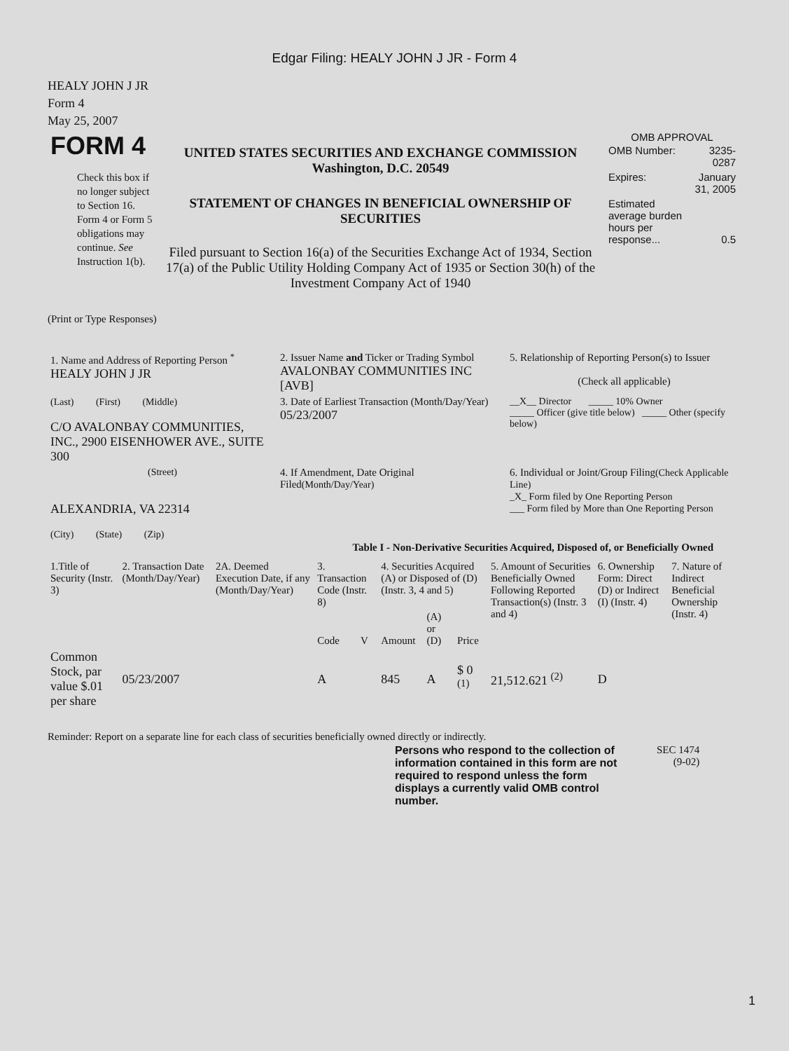Edgar Filing: HEALY JOHN J JR - Form 4
HEALY JOHN J JR
Form 4
May 25, 2007
| FORM 4 Check this box if no longer subject to Section 16. Form 4 or Form 5 obligations may continue. See Instruction 1(b). | UNITED STATES SECURITIES AND EXCHANGE COMMISSION Washington, D.C. 20549 STATEMENT OF CHANGES IN BENEFICIAL OWNERSHIP OF SECURITIES Filed pursuant to Section 16(a) of the Securities Exchange Act of 1934, Section 17(a) of the Public Utility Holding Company Act of 1935 or Section 30(h) of the Investment Company Act of 1940 | OMB APPROVAL / OMB Number: / 3235-0287 / / Expires: / January 31, 2005 / / Estimated average burden hours per response... / 0.5 / |
(Print or Type Responses)
| 1. Name and Address of Reporting Person <sup>*</sup> HEALY JOHN J JR | 2. Issuer Name and Ticker or Trading Symbol AVALONBAY COMMUNITIES INC [AVB] | 5. Relationship of Reporting Person(s) to Issuer (Check all applicable) |
| (Last) (First) (Middle) C/O AVALONBAY COMMUNITIES, INC., 2900 EISENHOWER AVE., SUITE 300 | 3. Date of Earliest Transaction (Month/Day/Year) 05/23/2007 | __X__ Director _____ 10% Owner _____ Officer (give title below) _____ Other (specify below) |
| (Street) ALEXANDRIA, VA 22314 (City) (State) (Zip) | 4. If Amendment, Date Original Filed (Month/Day/Year) | 6. Individual or Joint/Group Filing (Check Applicable Line) _X_ Form filed by One Reporting Person ___ Form filed by More than One Reporting Person |
Table I - Non-Derivative Securities Acquired, Disposed of, or Beneficially Owned
| 1.Title of Security (Instr. 3) | 2. Transaction Date (Month/Day/Year) | 2A. Deemed Execution Date, if any (Month/Day/Year) | 3. Transaction Code (Instr. 8) | | 4. Securities Acquired (A) or Disposed of (D) (Instr. 3, 4 and 5) | | | 5. Amount of Securities Beneficially Owned Following Reported Transaction(s) (Instr. 3 and 4) | 6. Ownership Form: Direct (D) or Indirect (I) (Instr. 4) | 7. Nature of Indirect Beneficial Ownership (Instr. 4) |
| --- | --- | --- | --- | --- | --- | --- | --- | --- | --- | --- |
| | | | Code | V | Amount | (A) or (D) | Price | | | |
| Common Stock, par value $.01 per share | 05/23/2007 | | A | | 845 | A | $ 0 <sup>(1)</sup> | 21,512.621 <sup>(2)</sup> | D | |
Reminder: Report on a separate line for each class of securities beneficially owned directly or indirectly.
| Persons who respond to the collection of information contained in this form are not required to respond unless the form displays a currently valid OMB control number. | SEC 1474 (9-02) |
1